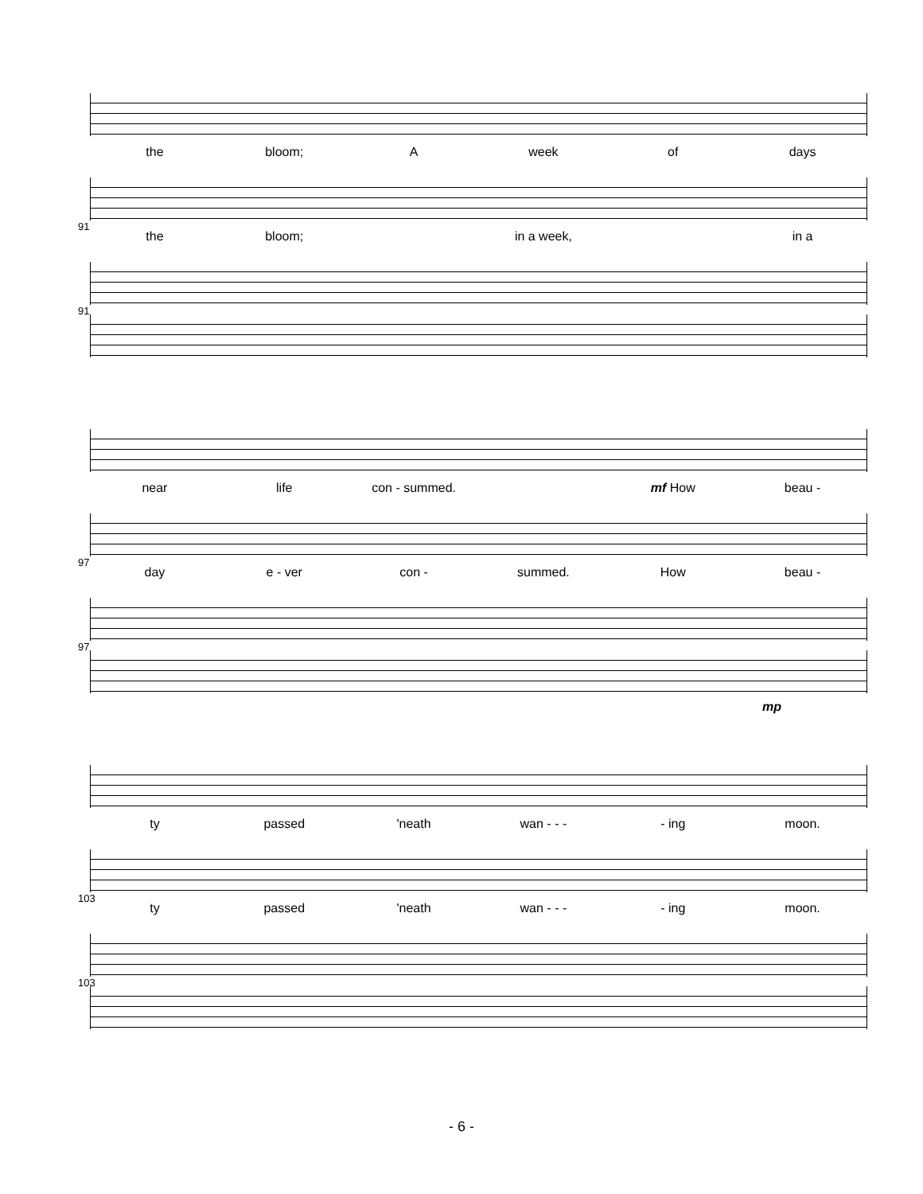the bloom; A week of days
91
the bloom; in a week, in a
91
near life con - summed. mf How beau -
97
day e - ver con - summed. How beau -
97
mp
ty passed 'neath wan - - - - ing moon.
103
ty passed 'neath wan - - - - ing moon.
103
- 6 -